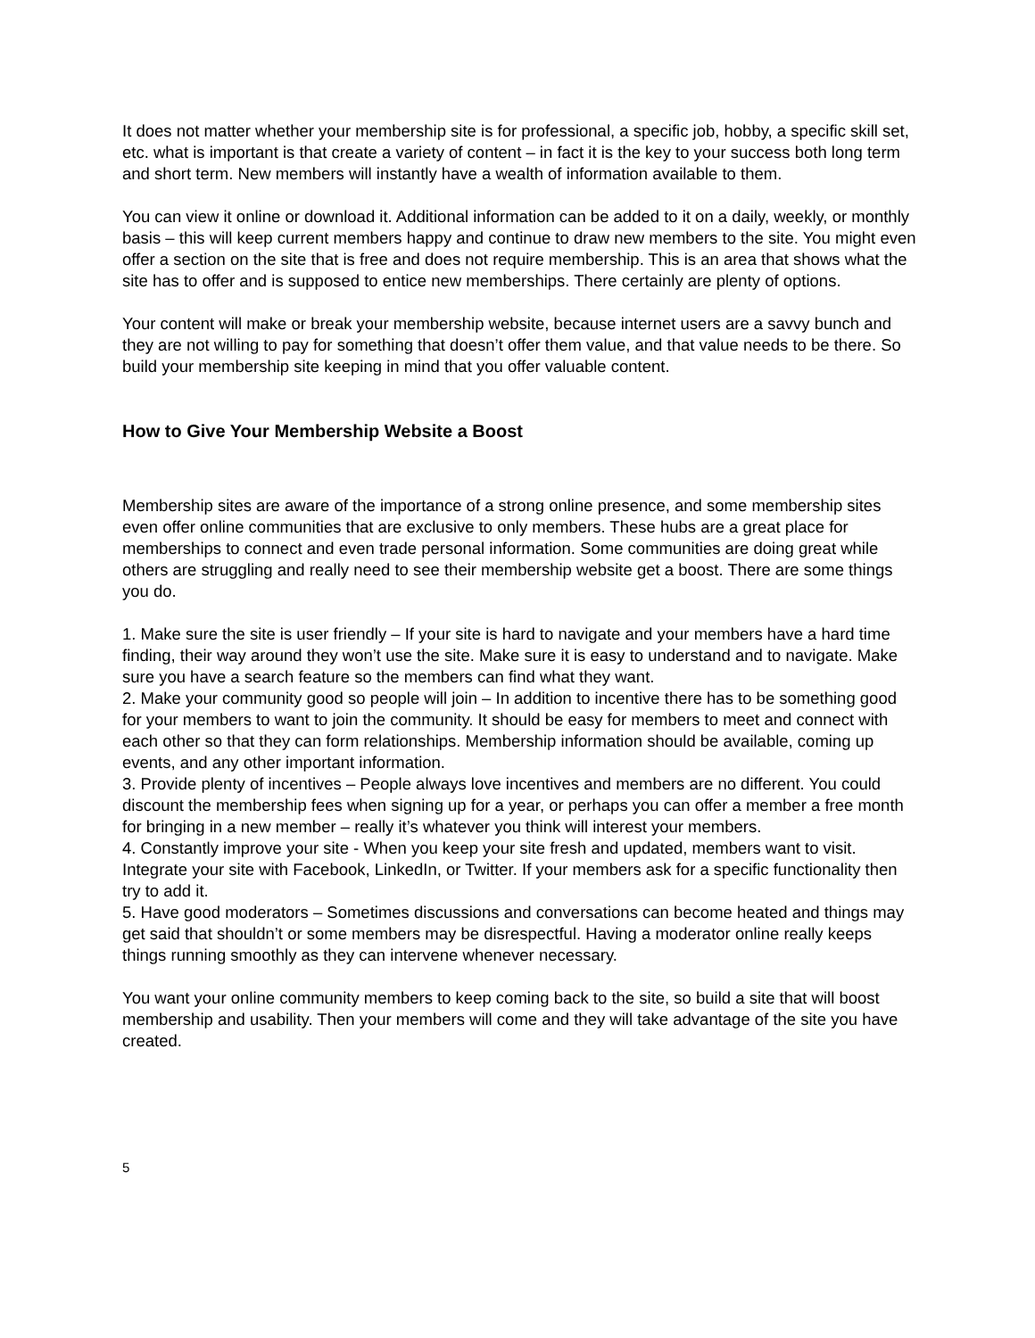It does not matter whether your membership site is for professional, a specific job, hobby, a specific skill set, etc. what is important is that create a variety of content – in fact it is the key to your success both long term and short term. New members will instantly have a wealth of information available to them.
You can view it online or download it. Additional information can be added to it on a daily, weekly, or monthly basis – this will keep current members happy and continue to draw new members to the site. You might even offer a section on the site that is free and does not require membership. This is an area that shows what the site has to offer and is supposed to entice new memberships. There certainly are plenty of options.
Your content will make or break your membership website, because internet users are a savvy bunch and they are not willing to pay for something that doesn’t offer them value, and that value needs to be there. So build your membership site keeping in mind that you offer valuable content.
How to Give Your Membership Website a Boost
Membership sites are aware of the importance of a strong online presence, and some membership sites even offer online communities that are exclusive to only members. These hubs are a great place for memberships to connect and even trade personal information. Some communities are doing great while others are struggling and really need to see their membership website get a boost. There are some things you do.
1. Make sure the site is user friendly – If your site is hard to navigate and your members have a hard time finding, their way around they won’t use the site. Make sure it is easy to understand and to navigate. Make sure you have a search feature so the members can find what they want.
2. Make your community good so people will join – In addition to incentive there has to be something good for your members to want to join the community. It should be easy for members to meet and connect with each other so that they can form relationships. Membership information should be available, coming up events, and any other important information.
3. Provide plenty of incentives – People always love incentives and members are no different. You could discount the membership fees when signing up for a year, or perhaps you can offer a member a free month for bringing in a new member – really it’s whatever you think will interest your members.
4. Constantly improve your site - When you keep your site fresh and updated, members want to visit. Integrate your site with Facebook, LinkedIn, or Twitter. If your members ask for a specific functionality then try to add it.
5. Have good moderators – Sometimes discussions and conversations can become heated and things may get said that shouldn’t or some members may be disrespectful. Having a moderator online really keeps things running smoothly as they can intervene whenever necessary.
You want your online community members to keep coming back to the site, so build a site that will boost membership and usability. Then your members will come and they will take advantage of the site you have created.
5